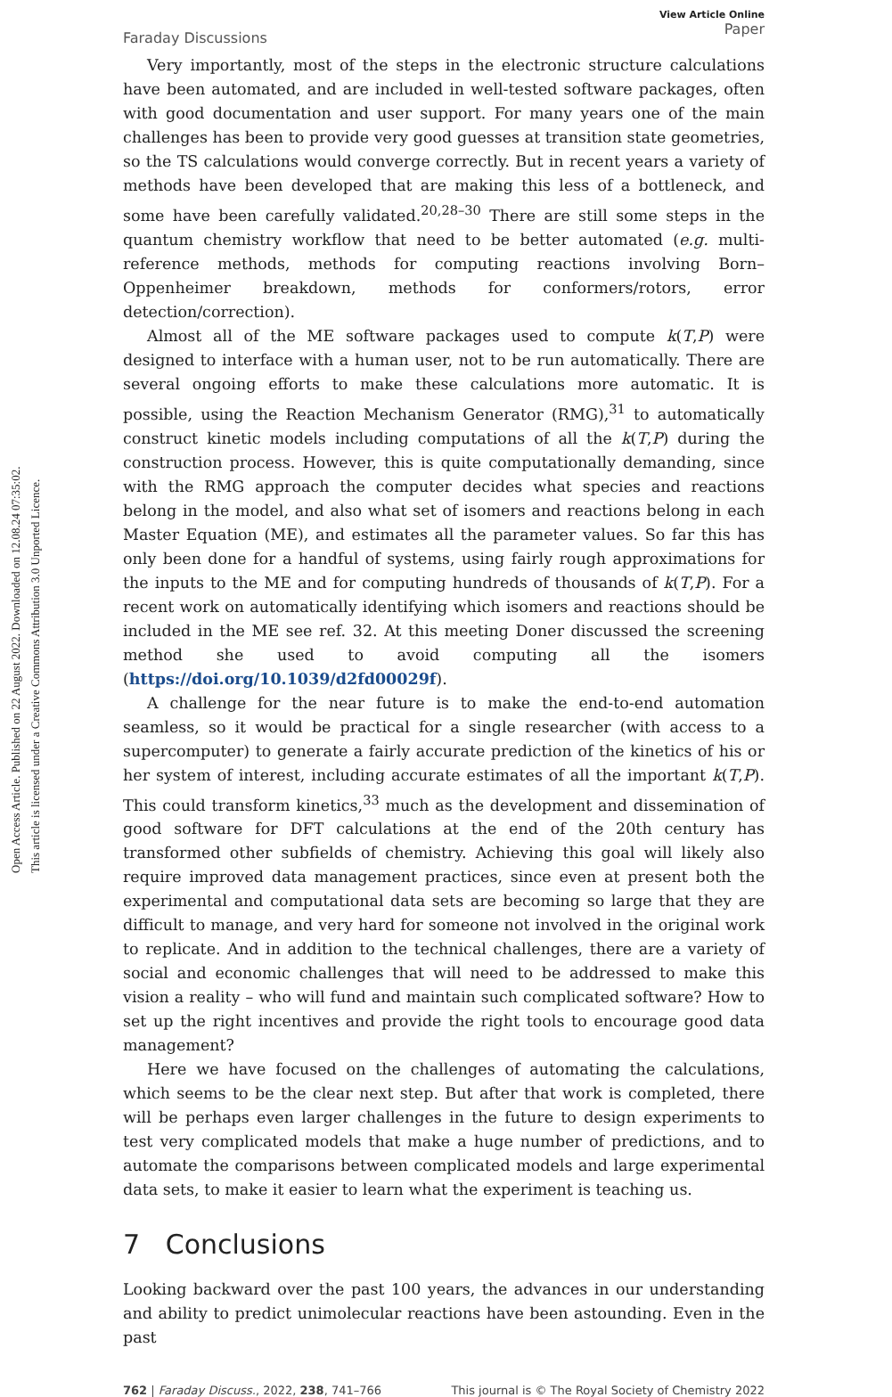Open Access Article. Published on 22 August 2022. Downloaded on 12.08.24 07:35:02.
This article is licensed under a Creative Commons Attribution 3.0 Unported Licence.
Faraday Discussions View Article Online
Paper
Very importantly, most of the steps in the electronic structure calculations have been automated, and are included in well-tested software packages, often with good documentation and user support. For many years one of the main challenges has been to provide very good guesses at transition state geometries, so the TS calculations would converge correctly. But in recent years a variety of methods have been developed that are making this less of a bottleneck, and some have been carefully validated.<sup>20,28–30</sup> There are still some steps in the quantum chemistry workflow that need to be better automated (e.g. multi-reference methods, methods for computing reactions involving Born–Oppenheimer breakdown, methods for conformers/rotors, error detection/correction).
Almost all of the ME software packages used to compute k(T,P) were designed to interface with a human user, not to be run automatically. There are several ongoing efforts to make these calculations more automatic. It is possible, using the Reaction Mechanism Generator (RMG),<sup>31</sup> to automatically construct kinetic models including computations of all the k(T,P) during the construction process. However, this is quite computationally demanding, since with the RMG approach the computer decides what species and reactions belong in the model, and also what set of isomers and reactions belong in each Master Equation (ME), and estimates all the parameter values. So far this has only been done for a handful of systems, using fairly rough approximations for the inputs to the ME and for computing hundreds of thousands of k(T,P). For a recent work on automatically identifying which isomers and reactions should be included in the ME see ref. 32. At this meeting Doner discussed the screening method she used to avoid computing all the isomers (https://doi.org/10.1039/d2fd00029f).
A challenge for the near future is to make the end-to-end automation seamless, so it would be practical for a single researcher (with access to a supercomputer) to generate a fairly accurate prediction of the kinetics of his or her system of interest, including accurate estimates of all the important k(T,P). This could transform kinetics,<sup>33</sup> much as the development and dissemination of good software for DFT calculations at the end of the 20th century has transformed other subfields of chemistry. Achieving this goal will likely also require improved data management practices, since even at present both the experimental and computational data sets are becoming so large that they are difficult to manage, and very hard for someone not involved in the original work to replicate. And in addition to the technical challenges, there are a variety of social and economic challenges that will need to be addressed to make this vision a reality – who will fund and maintain such complicated software? How to set up the right incentives and provide the right tools to encourage good data management?
Here we have focused on the challenges of automating the calculations, which seems to be the clear next step. But after that work is completed, there will be perhaps even larger challenges in the future to design experiments to test very complicated models that make a huge number of predictions, and to automate the comparisons between complicated models and large experimental data sets, to make it easier to learn what the experiment is teaching us.
7 Conclusions
Looking backward over the past 100 years, the advances in our understanding and ability to predict unimolecular reactions have been astounding. Even in the past
762 | Faraday Discuss., 2022, 238, 741–766 This journal is © The Royal Society of Chemistry 2022